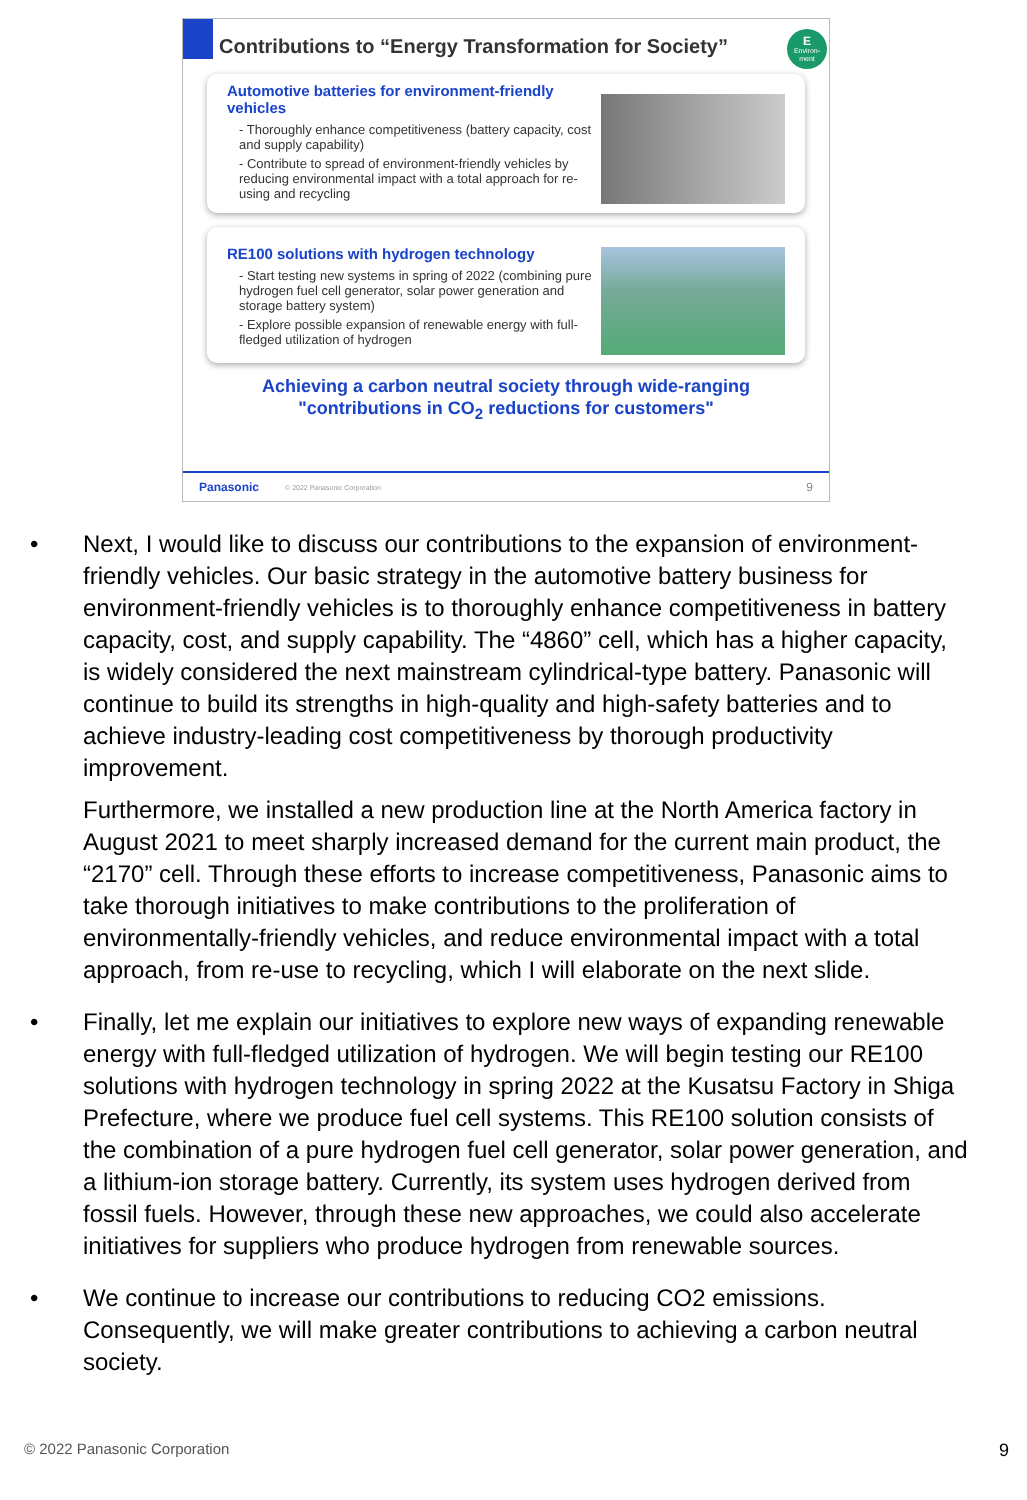E
Environ-
ment
Contributions to “Energy Transformation for Society”
Automotive batteries for environment-friendly vehicles
- Thoroughly enhance competitiveness (battery capacity, cost and supply capability)
- Contribute to spread of environment-friendly vehicles by reducing environmental impact with a total approach for re-using and recycling
RE100 solutions with hydrogen technology
- Start testing new systems in spring of 2022 (combining pure hydrogen fuel cell generator, solar power generation and storage battery system)
- Explore possible expansion of renewable energy with full-fledged utilization of hydrogen
Achieving a carbon neutral society through wide-ranging
"contributions in CO<sub>2</sub> reductions for customers"
Panasonic © 2022 Panasonic Corporation 9
• Next, I would like to discuss our contributions to the expansion of environment-friendly vehicles. Our basic strategy in the automotive battery business for environment-friendly vehicles is to thoroughly enhance competitiveness in battery capacity, cost, and supply capability. The “4860” cell, which has a higher capacity, is widely considered the next mainstream cylindrical-type battery. Panasonic will continue to build its strengths in high-quality and high-safety batteries and to achieve industry-leading cost competitiveness by thorough productivity improvement.
Furthermore, we installed a new production line at the North America factory in August 2021 to meet sharply increased demand for the current main product, the “2170” cell. Through these efforts to increase competitiveness, Panasonic aims to take thorough initiatives to make contributions to the proliferation of environmentally-friendly vehicles, and reduce environmental impact with a total approach, from re-use to recycling, which I will elaborate on the next slide.
• Finally, let me explain our initiatives to explore new ways of expanding renewable energy with full-fledged utilization of hydrogen. We will begin testing our RE100 solutions with hydrogen technology in spring 2022 at the Kusatsu Factory in Shiga Prefecture, where we produce fuel cell systems. This RE100 solution consists of the combination of a pure hydrogen fuel cell generator, solar power generation, and a lithium-ion storage battery. Currently, its system uses hydrogen derived from fossil fuels. However, through these new approaches, we could also accelerate initiatives for suppliers who produce hydrogen from renewable sources.
• We continue to increase our contributions to reducing CO2 emissions. Consequently, we will make greater contributions to achieving a carbon neutral society.
© 2022 Panasonic Corporation 9